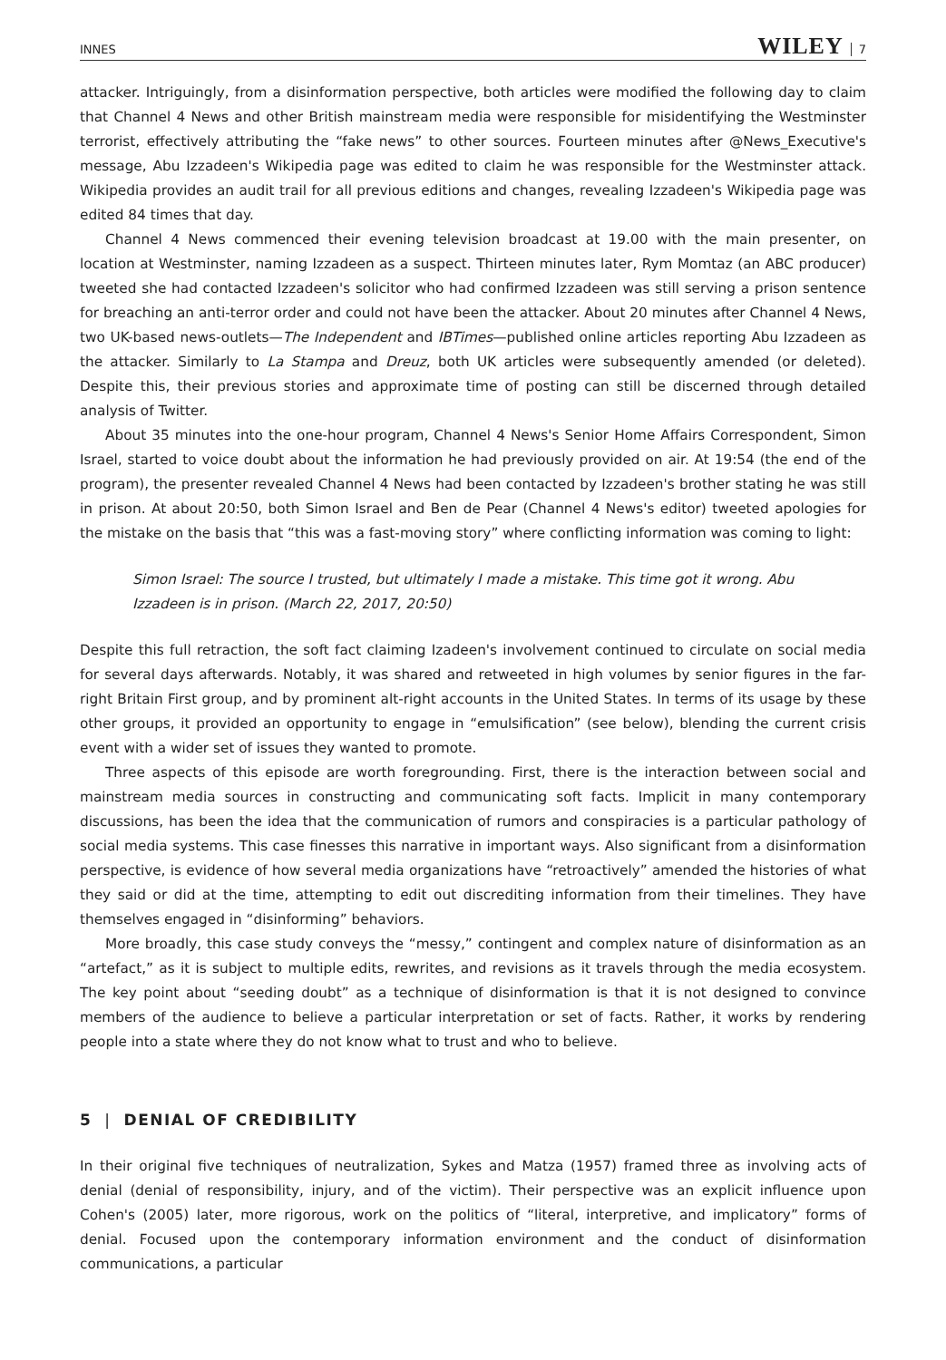INNES WILEY 7
attacker. Intriguingly, from a disinformation perspective, both articles were modified the following day to claim that Channel 4 News and other British mainstream media were responsible for misidentifying the Westminster terrorist, effectively attributing the “fake news” to other sources. Fourteen minutes after @News_Executive's message, Abu Izzadeen's Wikipedia page was edited to claim he was responsible for the Westminster attack. Wikipedia provides an audit trail for all previous editions and changes, revealing Izzadeen's Wikipedia page was edited 84 times that day.
Channel 4 News commenced their evening television broadcast at 19.00 with the main presenter, on location at Westminster, naming Izzadeen as a suspect. Thirteen minutes later, Rym Momtaz (an ABC producer) tweeted she had contacted Izzadeen's solicitor who had confirmed Izzadeen was still serving a prison sentence for breaching an anti-terror order and could not have been the attacker. About 20 minutes after Channel 4 News, two UK-based news-outlets—The Independent and IBTimes—published online articles reporting Abu Izzadeen as the attacker. Similarly to La Stampa and Dreuz, both UK articles were subsequently amended (or deleted). Despite this, their previous stories and approximate time of posting can still be discerned through detailed analysis of Twitter.
About 35 minutes into the one-hour program, Channel 4 News's Senior Home Affairs Correspondent, Simon Israel, started to voice doubt about the information he had previously provided on air. At 19:54 (the end of the program), the presenter revealed Channel 4 News had been contacted by Izzadeen's brother stating he was still in prison. At about 20:50, both Simon Israel and Ben de Pear (Channel 4 News's editor) tweeted apologies for the mistake on the basis that “this was a fast-moving story” where conflicting information was coming to light:
Simon Israel: The source I trusted, but ultimately I made a mistake. This time got it wrong. Abu Izzadeen is in prison. (March 22, 2017, 20:50)
Despite this full retraction, the soft fact claiming Izadeen's involvement continued to circulate on social media for several days afterwards. Notably, it was shared and retweeted in high volumes by senior figures in the far-right Britain First group, and by prominent alt-right accounts in the United States. In terms of its usage by these other groups, it provided an opportunity to engage in “emulsification” (see below), blending the current crisis event with a wider set of issues they wanted to promote.
Three aspects of this episode are worth foregrounding. First, there is the interaction between social and mainstream media sources in constructing and communicating soft facts. Implicit in many contemporary discussions, has been the idea that the communication of rumors and conspiracies is a particular pathology of social media systems. This case finesses this narrative in important ways. Also significant from a disinformation perspective, is evidence of how several media organizations have “retroactively” amended the histories of what they said or did at the time, attempting to edit out discrediting information from their timelines. They have themselves engaged in “disinforming” behaviors.
More broadly, this case study conveys the “messy,” contingent and complex nature of disinformation as an “artefact,” as it is subject to multiple edits, rewrites, and revisions as it travels through the media ecosystem. The key point about “seeding doubt” as a technique of disinformation is that it is not designed to convince members of the audience to believe a particular interpretation or set of facts. Rather, it works by rendering people into a state where they do not know what to trust and who to believe.
5 | DENIAL OF CREDIBILITY
In their original five techniques of neutralization, Sykes and Matza (1957) framed three as involving acts of denial (denial of responsibility, injury, and of the victim). Their perspective was an explicit influence upon Cohen's (2005) later, more rigorous, work on the politics of “literal, interpretive, and implicatory” forms of denial. Focused upon the contemporary information environment and the conduct of disinformation communications, a particular